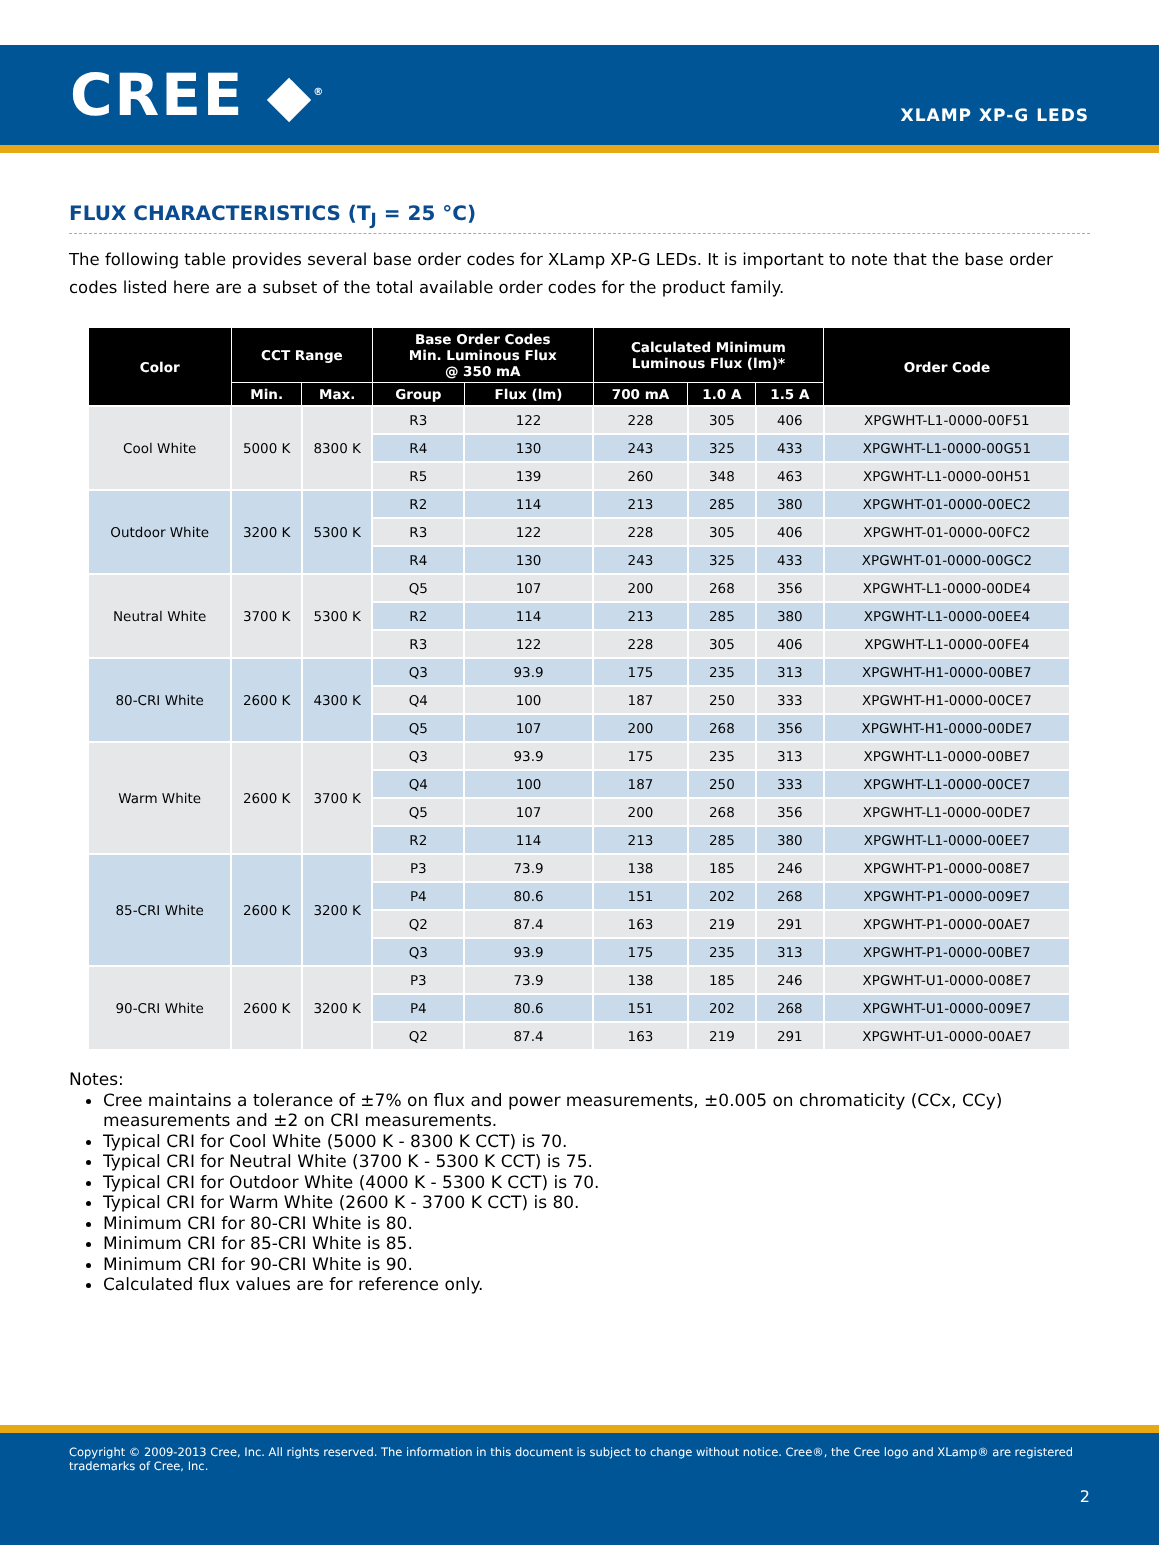CREE ◆<sup>®</sup>
XLAMP XP-G LEDS
FLUX CHARACTERISTICS (T<sub>J</sub> = 25 °C)
The following table provides several base order codes for XLamp XP-G LEDs. It is important to note that the base order codes listed here are a subset of the total available order codes for the product family.
| Color | CCT Range | | Base Order Codes Min. Luminous Flux @ 350 mA | | Calculated Minimum Luminous Flux (lm)* | | | Order Code |
| --- | --- | --- | --- | --- | --- | --- | --- | --- |
| | Min. | Max. | Group | Flux (lm) | 700 mA | 1.0 A | 1.5 A | |
| Cool White | 5000 K | 8300 K | R3 | 122 | 228 | 305 | 406 | XPGWHT-L1-0000-00F51 |
| | | | R4 | 130 | 243 | 325 | 433 | XPGWHT-L1-0000-00G51 |
| | | | R5 | 139 | 260 | 348 | 463 | XPGWHT-L1-0000-00H51 |
| Outdoor White | 3200 K | 5300 K | R2 | 114 | 213 | 285 | 380 | XPGWHT-01-0000-00EC2 |
| | | | R3 | 122 | 228 | 305 | 406 | XPGWHT-01-0000-00FC2 |
| | | | R4 | 130 | 243 | 325 | 433 | XPGWHT-01-0000-00GC2 |
| Neutral White | 3700 K | 5300 K | Q5 | 107 | 200 | 268 | 356 | XPGWHT-L1-0000-00DE4 |
| | | | R2 | 114 | 213 | 285 | 380 | XPGWHT-L1-0000-00EE4 |
| | | | R3 | 122 | 228 | 305 | 406 | XPGWHT-L1-0000-00FE4 |
| 80-CRI White | 2600 K | 4300 K | Q3 | 93.9 | 175 | 235 | 313 | XPGWHT-H1-0000-00BE7 |
| | | | Q4 | 100 | 187 | 250 | 333 | XPGWHT-H1-0000-00CE7 |
| | | | Q5 | 107 | 200 | 268 | 356 | XPGWHT-H1-0000-00DE7 |
| Warm White | 2600 K | 3700 K | Q3 | 93.9 | 175 | 235 | 313 | XPGWHT-L1-0000-00BE7 |
| | | | Q4 | 100 | 187 | 250 | 333 | XPGWHT-L1-0000-00CE7 |
| | | | Q5 | 107 | 200 | 268 | 356 | XPGWHT-L1-0000-00DE7 |
| | | | R2 | 114 | 213 | 285 | 380 | XPGWHT-L1-0000-00EE7 |
| 85-CRI White | 2600 K | 3200 K | P3 | 73.9 | 138 | 185 | 246 | XPGWHT-P1-0000-008E7 |
| | | | P4 | 80.6 | 151 | 202 | 268 | XPGWHT-P1-0000-009E7 |
| | | | Q2 | 87.4 | 163 | 219 | 291 | XPGWHT-P1-0000-00AE7 |
| | | | Q3 | 93.9 | 175 | 235 | 313 | XPGWHT-P1-0000-00BE7 |
| 90-CRI White | 2600 K | 3200 K | P3 | 73.9 | 138 | 185 | 246 | XPGWHT-U1-0000-008E7 |
| | | | P4 | 80.6 | 151 | 202 | 268 | XPGWHT-U1-0000-009E7 |
| | | | Q2 | 87.4 | 163 | 219 | 291 | XPGWHT-U1-0000-00AE7 |
Notes:
Cree maintains a tolerance of ±7% on flux and power measurements, ±0.005 on chromaticity (CCx, CCy) measurements and ±2 on CRI measurements.
Typical CRI for Cool White (5000 K - 8300 K CCT) is 70.
Typical CRI for Neutral White (3700 K - 5300 K CCT) is 75.
Typical CRI for Outdoor White (4000 K - 5300 K CCT) is 70.
Typical CRI for Warm White (2600 K - 3700 K CCT) is 80.
Minimum CRI for 80-CRI White is 80.
Minimum CRI for 85-CRI White is 85.
Minimum CRI for 90-CRI White is 90.
Calculated flux values are for reference only.
Copyright © 2009-2013 Cree, Inc. All rights reserved. The information in this document is subject to change without notice. Cree®, the Cree logo and XLamp® are registered trademarks of Cree, Inc.
2